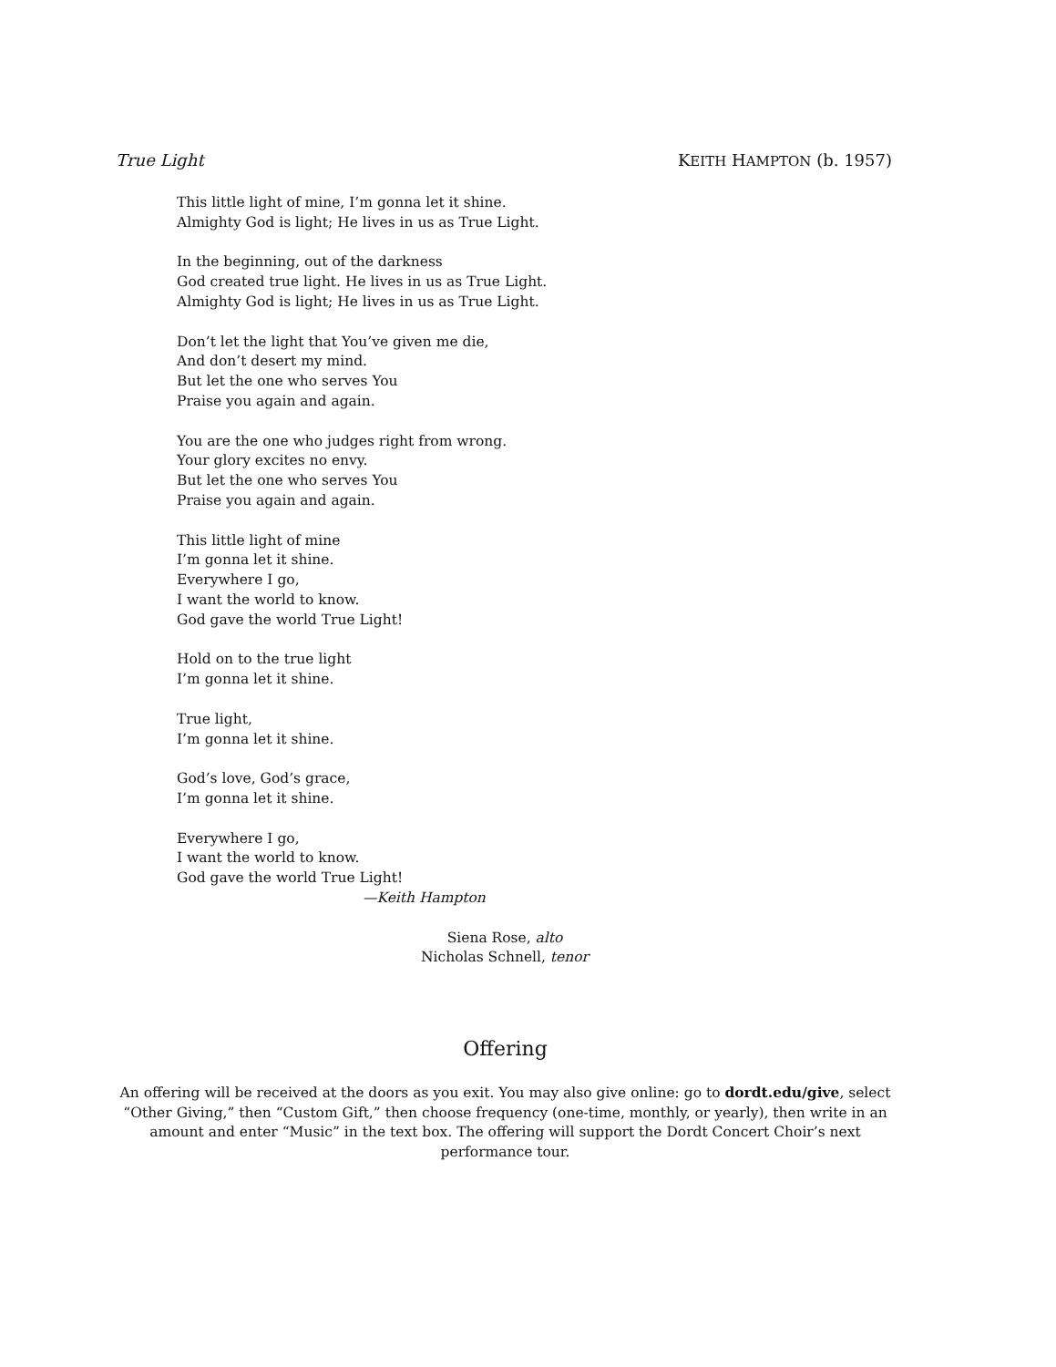True Light KEITH HAMPTON (b. 1957)
This little light of mine, I’m gonna let it shine.
Almighty God is light; He lives in us as True Light.
In the beginning, out of the darkness
God created true light. He lives in us as True Light.
Almighty God is light; He lives in us as True Light.
Don’t let the light that You’ve given me die,
And don’t desert my mind.
But let the one who serves You
Praise you again and again.
You are the one who judges right from wrong.
Your glory excites no envy.
But let the one who serves You
Praise you again and again.
This little light of mine
I’m gonna let it shine.
Everywhere I go,
I want the world to know.
God gave the world True Light!
Hold on to the true light
I’m gonna let it shine.
True light,
I’m gonna let it shine.
God’s love, God’s grace,
I’m gonna let it shine.
Everywhere I go,
I want the world to know.
God gave the world True Light!
—Keith Hampton
Siena Rose, alto
Nicholas Schnell, tenor
Offering
An offering will be received at the doors as you exit. You may also give online: go to dordt.edu/give, select “Other Giving,” then “Custom Gift,” then choose frequency (one-time, monthly, or yearly), then write in an amount and enter “Music” in the text box. The offering will support the Dordt Concert Choir’s next performance tour.